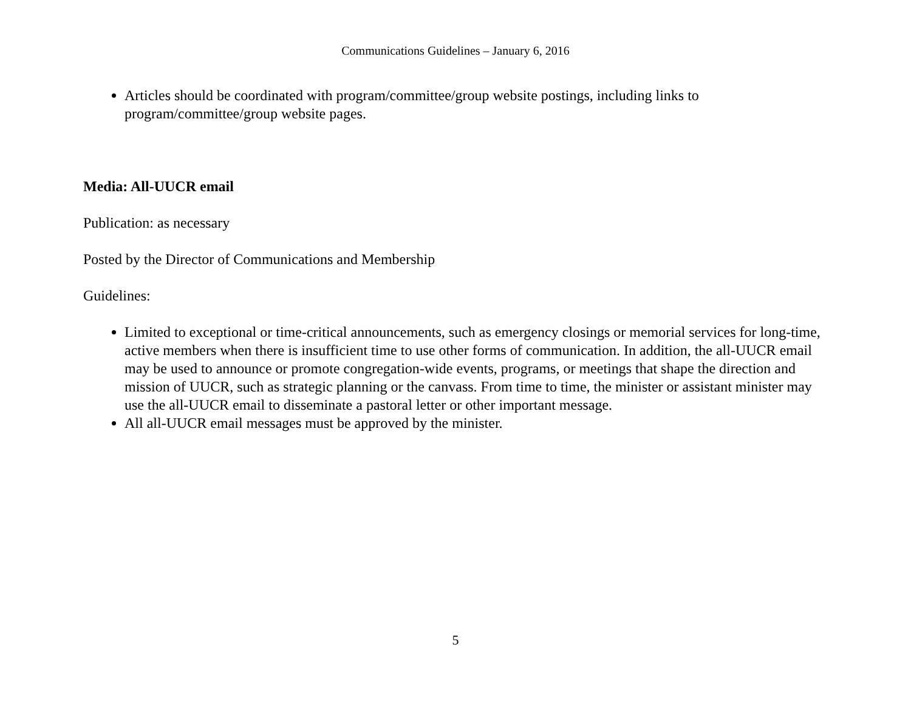Communications Guidelines – January 6, 2016
Articles should be coordinated with program/committee/group website postings, including links to program/committee/group website pages.
Media: All-UUCR email
Publication: as necessary
Posted by the Director of Communications and Membership
Guidelines:
Limited to exceptional or time-critical announcements, such as emergency closings or memorial services for long-time, active members when there is insufficient time to use other forms of communication. In addition, the all-UUCR email may be used to announce or promote congregation-wide events, programs, or meetings that shape the direction and mission of UUCR, such as strategic planning or the canvass. From time to time, the minister or assistant minister may use the all-UUCR email to disseminate a pastoral letter or other important message.
All all-UUCR email messages must be approved by the minister.
5